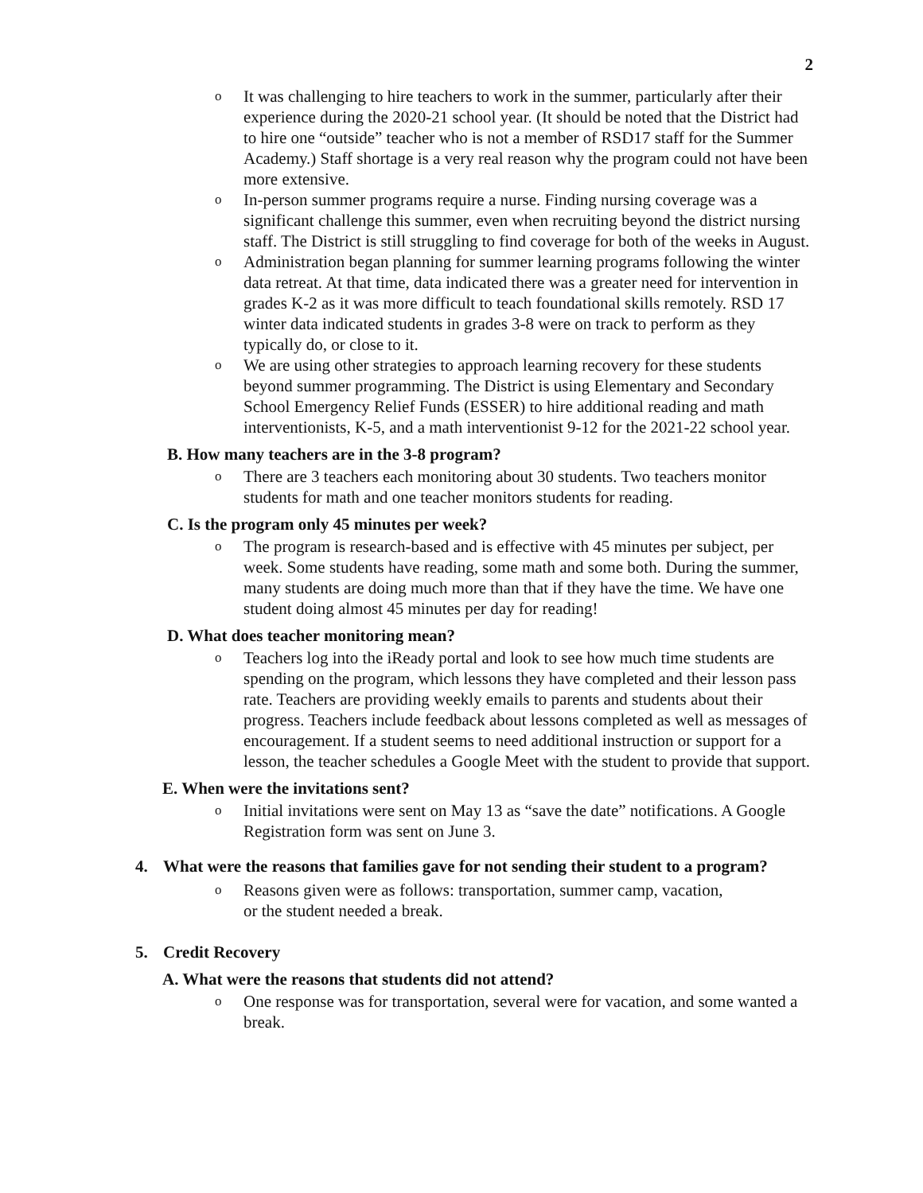2
o
It was challenging to hire teachers to work in the summer, particularly after their experience during the 2020-21 school year. (It should be noted that the District had to hire one “outside” teacher who is not a member of RSD17 staff for the Summer Academy.) Staff shortage is a very real reason why the program could not have been more extensive.
o
In-person summer programs require a nurse. Finding nursing coverage was a significant challenge this summer, even when recruiting beyond the district nursing staff. The District is still struggling to find coverage for both of the weeks in August.
o
Administration began planning for summer learning programs following the winter data retreat. At that time, data indicated there was a greater need for intervention in grades K-2 as it was more difficult to teach foundational skills remotely. RSD 17 winter data indicated students in grades 3-8 were on track to perform as they typically do, or close to it.
o
We are using other strategies to approach learning recovery for these students beyond summer programming. The District is using Elementary and Secondary School Emergency Relief Funds (ESSER) to hire additional reading and math interventionists, K-5, and a math interventionist 9-12 for the 2021-22 school year.
B. How many teachers are in the 3-8 program?
o
There are 3 teachers each monitoring about 30 students. Two teachers monitor students for math and one teacher monitors students for reading.
C. Is the program only 45 minutes per week?
o
The program is research-based and is effective with 45 minutes per subject, per week. Some students have reading, some math and some both. During the summer, many students are doing much more than that if they have the time. We have one student doing almost 45 minutes per day for reading!
D. What does teacher monitoring mean?
o
Teachers log into the iReady portal and look to see how much time students are spending on the program, which lessons they have completed and their lesson pass rate. Teachers are providing weekly emails to parents and students about their progress. Teachers include feedback about lessons completed as well as messages of encouragement. If a student seems to need additional instruction or support for a lesson, the teacher schedules a Google Meet with the student to provide that support.
E. When were the invitations sent?
o
Initial invitations were sent on May 13 as “save the date” notifications. A Google Registration form was sent on June 3.
4. What were the reasons that families gave for not sending their student to a program?
o
Reasons given were as follows: transportation, summer camp, vacation,
or the student needed a break.
5. Credit Recovery
A. What were the reasons that students did not attend?
o
One response was for transportation, several were for vacation, and some wanted a break.